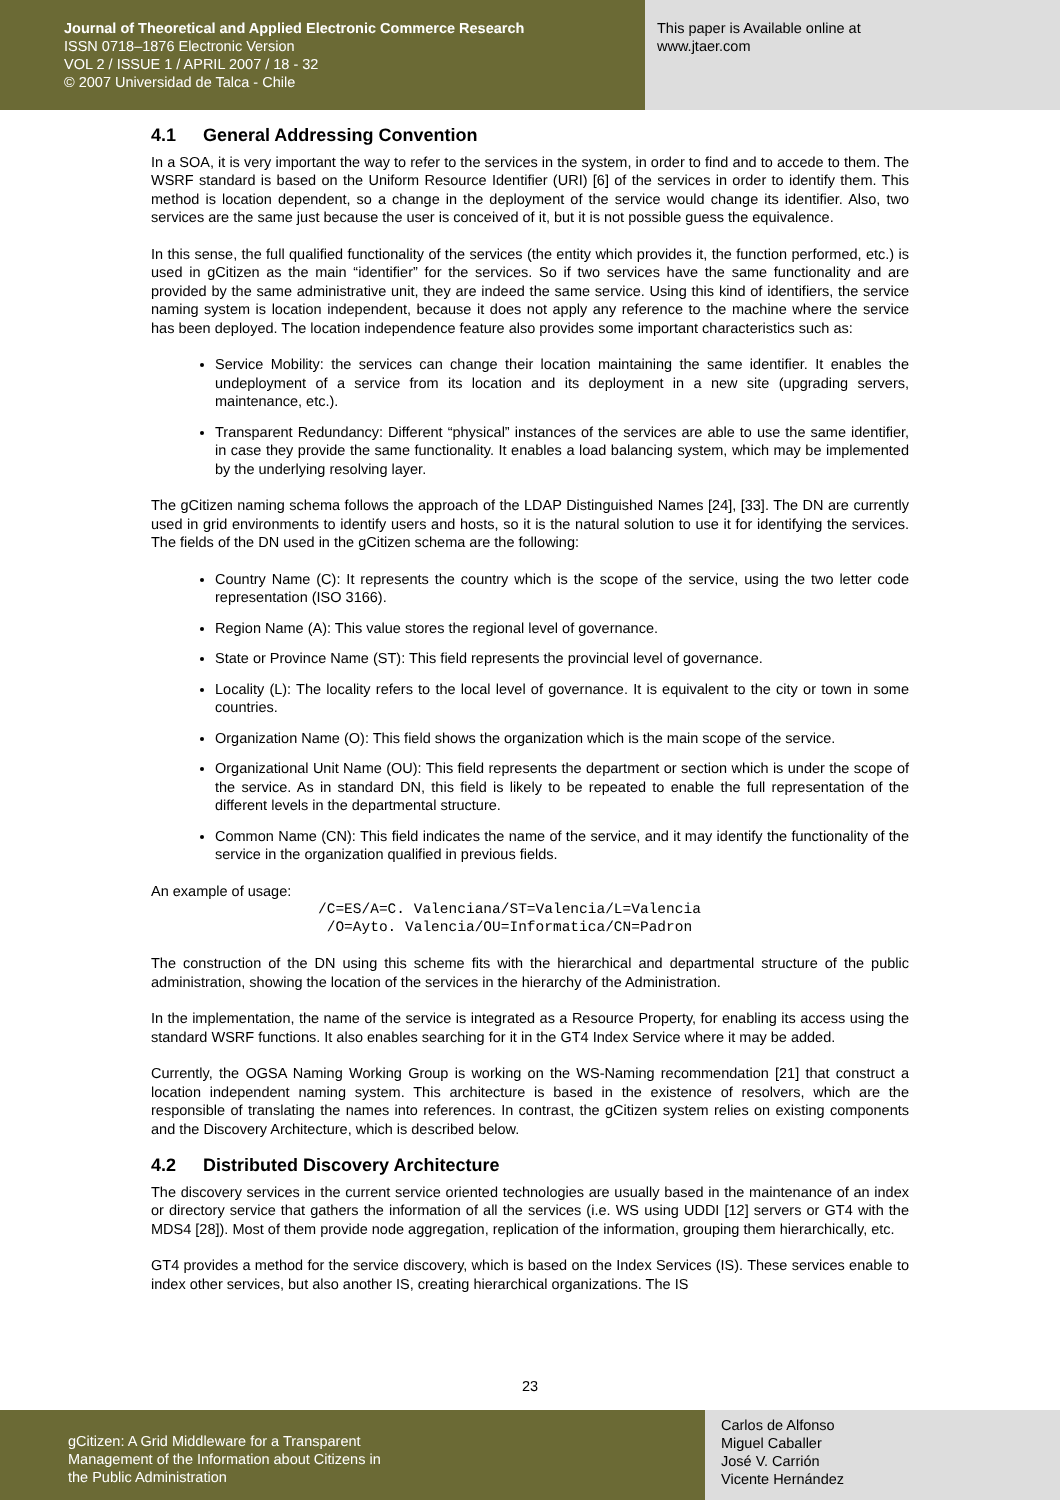Journal of Theoretical and Applied Electronic Commerce Research
ISSN 0718–1876 Electronic Version
VOL 2 / ISSUE 1 / APRIL 2007 / 18 - 32
© 2007 Universidad de Talca - Chile
This paper is Available online at
www.jtaer.com
4.1 General Addressing Convention
In a SOA, it is very important the way to refer to the services in the system, in order to find and to accede to them. The WSRF standard is based on the Uniform Resource Identifier (URI) [6] of the services in order to identify them. This method is location dependent, so a change in the deployment of the service would change its identifier. Also, two services are the same just because the user is conceived of it, but it is not possible guess the equivalence.
In this sense, the full qualified functionality of the services (the entity which provides it, the function performed, etc.) is used in gCitizen as the main “identifier” for the services. So if two services have the same functionality and are provided by the same administrative unit, they are indeed the same service. Using this kind of identifiers, the service naming system is location independent, because it does not apply any reference to the machine where the service has been deployed. The location independence feature also provides some important characteristics such as:
Service Mobility: the services can change their location maintaining the same identifier. It enables the undeployment of a service from its location and its deployment in a new site (upgrading servers, maintenance, etc.).
Transparent Redundancy: Different “physical” instances of the services are able to use the same identifier, in case they provide the same functionality. It enables a load balancing system, which may be implemented by the underlying resolving layer.
The gCitizen naming schema follows the approach of the LDAP Distinguished Names [24], [33]. The DN are currently used in grid environments to identify users and hosts, so it is the natural solution to use it for identifying the services. The fields of the DN used in the gCitizen schema are the following:
Country Name (C): It represents the country which is the scope of the service, using the two letter code representation (ISO 3166).
Region Name (A): This value stores the regional level of governance.
State or Province Name (ST): This field represents the provincial level of governance.
Locality (L): The locality refers to the local level of governance. It is equivalent to the city or town in some countries.
Organization Name (O): This field shows the organization which is the main scope of the service.
Organizational Unit Name (OU): This field represents the department or section which is under the scope of the service. As in standard DN, this field is likely to be repeated to enable the full representation of the different levels in the departmental structure.
Common Name (CN): This field indicates the name of the service, and it may identify the functionality of the service in the organization qualified in previous fields.
An example of usage:
/C=ES/A=C. Valenciana/ST=Valencia/L=Valencia
 /O=Ayto. Valencia/OU=Informatica/CN=Padron
The construction of the DN using this scheme fits with the hierarchical and departmental structure of the public administration, showing the location of the services in the hierarchy of the Administration.
In the implementation, the name of the service is integrated as a Resource Property, for enabling its access using the standard WSRF functions. It also enables searching for it in the GT4 Index Service where it may be added.
Currently, the OGSA Naming Working Group is working on the WS-Naming recommendation [21] that construct a location independent naming system. This architecture is based in the existence of resolvers, which are the responsible of translating the names into references. In contrast, the gCitizen system relies on existing components and the Discovery Architecture, which is described below.
4.2 Distributed Discovery Architecture
The discovery services in the current service oriented technologies are usually based in the maintenance of an index or directory service that gathers the information of all the services (i.e. WS using UDDI [12] servers or GT4 with the MDS4 [28]). Most of them provide node aggregation, replication of the information, grouping them hierarchically, etc.
GT4 provides a method for the service discovery, which is based on the Index Services (IS). These services enable to index other services, but also another IS, creating hierarchical organizations. The IS
23
gCitizen: A Grid Middleware for a Transparent
Management of the Information about Citizens in
the Public Administration
Carlos de Alfonso
Miguel Caballer
José V. Carrión
Vicente Hernández